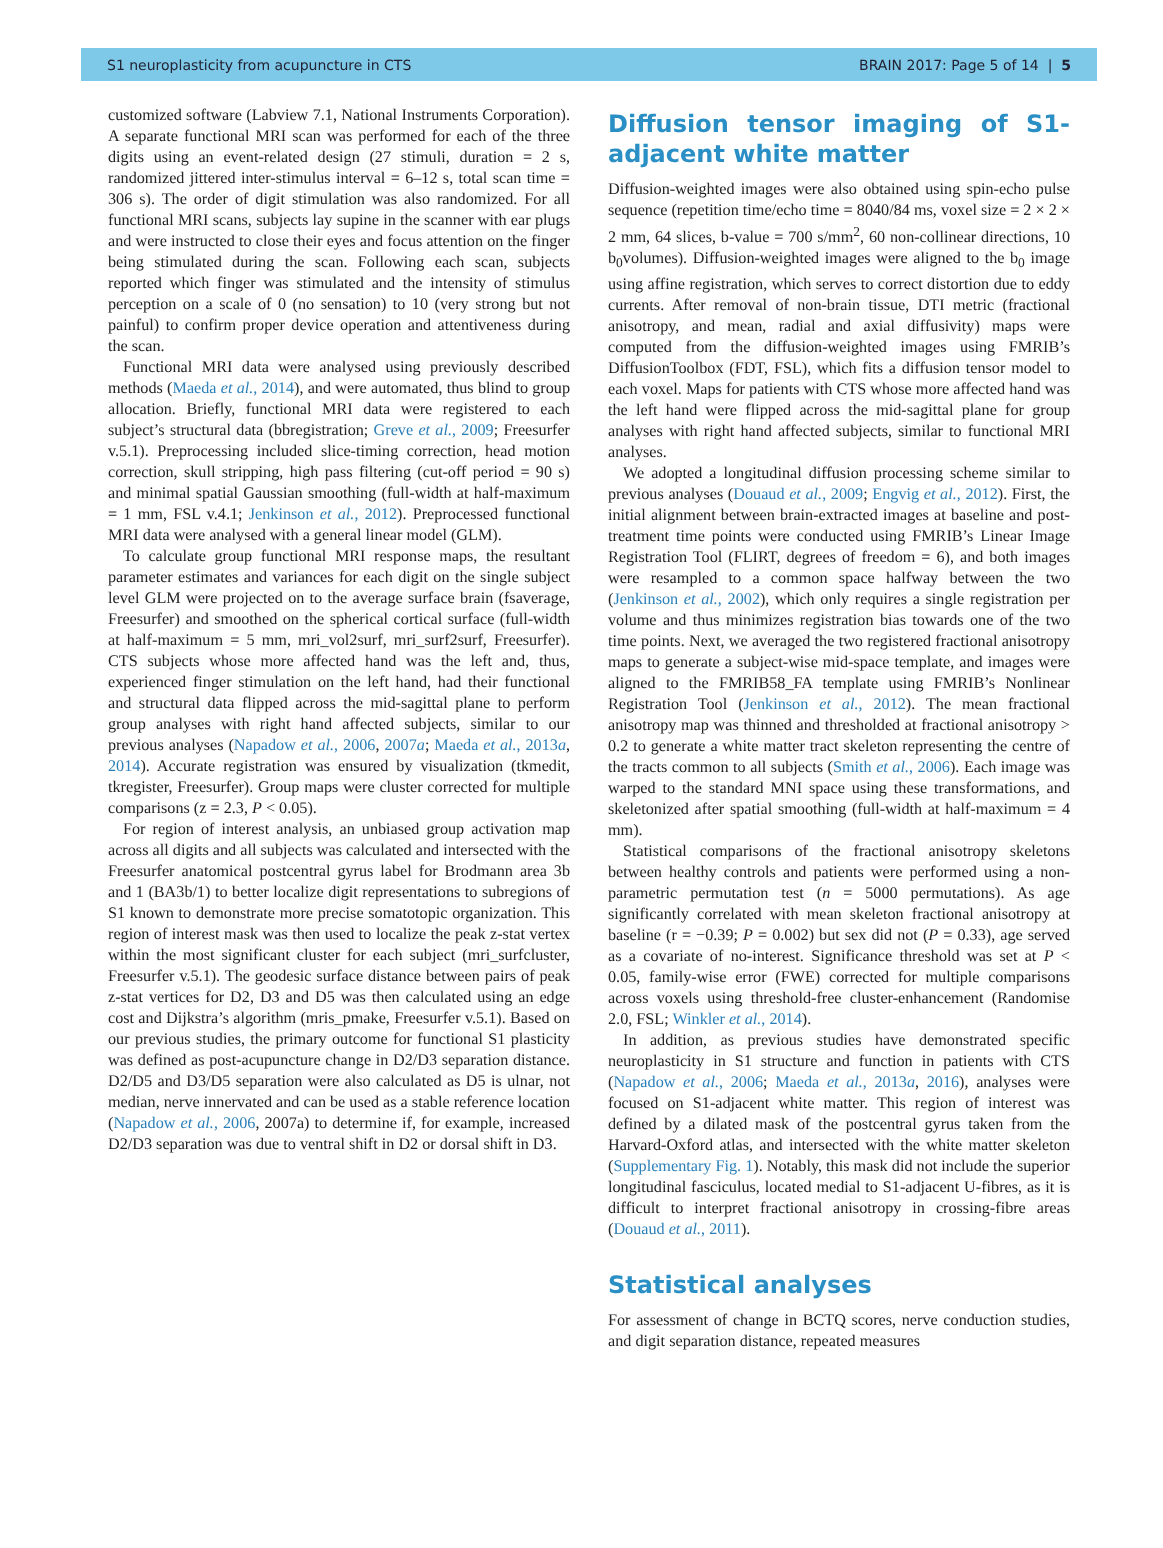S1 neuroplasticity from acupuncture in CTS BRAIN 2017: Page 5 of 14 | 5
customized software (Labview 7.1, National Instruments Corporation). A separate functional MRI scan was performed for each of the three digits using an event-related design (27 stimuli, duration = 2 s, randomized jittered inter-stimulus interval = 6–12 s, total scan time = 306 s). The order of digit stimulation was also randomized. For all functional MRI scans, subjects lay supine in the scanner with ear plugs and were instructed to close their eyes and focus attention on the finger being stimulated during the scan. Following each scan, subjects reported which finger was stimulated and the intensity of stimulus perception on a scale of 0 (no sensation) to 10 (very strong but not painful) to confirm proper device operation and attentiveness during the scan.
Functional MRI data were analysed using previously described methods (Maeda et al., 2014), and were automated, thus blind to group allocation. Briefly, functional MRI data were registered to each subject’s structural data (bbregistration; Greve et al., 2009; Freesurfer v.5.1). Preprocessing included slice-timing correction, head motion correction, skull stripping, high pass filtering (cut-off period = 90 s) and minimal spatial Gaussian smoothing (full-width at half-maximum = 1 mm, FSL v.4.1; Jenkinson et al., 2012). Preprocessed functional MRI data were analysed with a general linear model (GLM).
To calculate group functional MRI response maps, the resultant parameter estimates and variances for each digit on the single subject level GLM were projected on to the average surface brain (fsaverage, Freesurfer) and smoothed on the spherical cortical surface (full-width at half-maximum = 5 mm, mri_vol2surf, mri_surf2surf, Freesurfer). CTS subjects whose more affected hand was the left and, thus, experienced finger stimulation on the left hand, had their functional and structural data flipped across the mid-sagittal plane to perform group analyses with right hand affected subjects, similar to our previous analyses (Napadow et al., 2006, 2007a; Maeda et al., 2013a, 2014). Accurate registration was ensured by visualization (tkmedit, tkregister, Freesurfer). Group maps were cluster corrected for multiple comparisons (z = 2.3, P < 0.05).
For region of interest analysis, an unbiased group activation map across all digits and all subjects was calculated and intersected with the Freesurfer anatomical postcentral gyrus label for Brodmann area 3b and 1 (BA3b/1) to better localize digit representations to subregions of S1 known to demonstrate more precise somatotopic organization. This region of interest mask was then used to localize the peak z-stat vertex within the most significant cluster for each subject (mri_surfcluster, Freesurfer v.5.1). The geodesic surface distance between pairs of peak z-stat vertices for D2, D3 and D5 was then calculated using an edge cost and Dijkstra’s algorithm (mris_pmake, Freesurfer v.5.1). Based on our previous studies, the primary outcome for functional S1 plasticity was defined as post-acupuncture change in D2/D3 separation distance. D2/D5 and D3/D5 separation were also calculated as D5 is ulnar, not median, nerve innervated and can be used as a stable reference location (Napadow et al., 2006, 2007a) to determine if, for example, increased D2/D3 separation was due to ventral shift in D2 or dorsal shift in D3.
Diffusion tensor imaging of S1-adjacent white matter
Diffusion-weighted images were also obtained using spin-echo pulse sequence (repetition time/echo time = 8040/84 ms, voxel size = 2 × 2 × 2 mm, 64 slices, b-value = 700 s/mm<sup>2</sup>, 60 non-collinear directions, 10 b<sub>0</sub>volumes). Diffusion-weighted images were aligned to the b<sub>0</sub> image using affine registration, which serves to correct distortion due to eddy currents. After removal of non-brain tissue, DTI metric (fractional anisotropy, and mean, radial and axial diffusivity) maps were computed from the diffusion-weighted images using FMRIB’s DiffusionToolbox (FDT, FSL), which fits a diffusion tensor model to each voxel. Maps for patients with CTS whose more affected hand was the left hand were flipped across the mid-sagittal plane for group analyses with right hand affected subjects, similar to functional MRI analyses.
We adopted a longitudinal diffusion processing scheme similar to previous analyses (Douaud et al., 2009; Engvig et al., 2012). First, the initial alignment between brain-extracted images at baseline and post-treatment time points were conducted using FMRIB’s Linear Image Registration Tool (FLIRT, degrees of freedom = 6), and both images were resampled to a common space halfway between the two (Jenkinson et al., 2002), which only requires a single registration per volume and thus minimizes registration bias towards one of the two time points. Next, we averaged the two registered fractional anisotropy maps to generate a subject-wise mid-space template, and images were aligned to the FMRIB58_FA template using FMRIB’s Nonlinear Registration Tool (Jenkinson et al., 2012). The mean fractional anisotropy map was thinned and thresholded at fractional anisotropy > 0.2 to generate a white matter tract skeleton representing the centre of the tracts common to all subjects (Smith et al., 2006). Each image was warped to the standard MNI space using these transformations, and skeletonized after spatial smoothing (full-width at half-maximum = 4 mm).
Statistical comparisons of the fractional anisotropy skeletons between healthy controls and patients were performed using a non-parametric permutation test (n = 5000 permutations). As age significantly correlated with mean skeleton fractional anisotropy at baseline (r = −0.39; P = 0.002) but sex did not (P = 0.33), age served as a covariate of no-interest. Significance threshold was set at P < 0.05, family-wise error (FWE) corrected for multiple comparisons across voxels using threshold-free cluster-enhancement (Randomise 2.0, FSL; Winkler et al., 2014).
In addition, as previous studies have demonstrated specific neuroplasticity in S1 structure and function in patients with CTS (Napadow et al., 2006; Maeda et al., 2013a, 2016), analyses were focused on S1-adjacent white matter. This region of interest was defined by a dilated mask of the postcentral gyrus taken from the Harvard-Oxford atlas, and intersected with the white matter skeleton (Supplementary Fig. 1). Notably, this mask did not include the superior longitudinal fasciculus, located medial to S1-adjacent U-fibres, as it is difficult to interpret fractional anisotropy in crossing-fibre areas (Douaud et al., 2011).
Statistical analyses
For assessment of change in BCTQ scores, nerve conduction studies, and digit separation distance, repeated measures